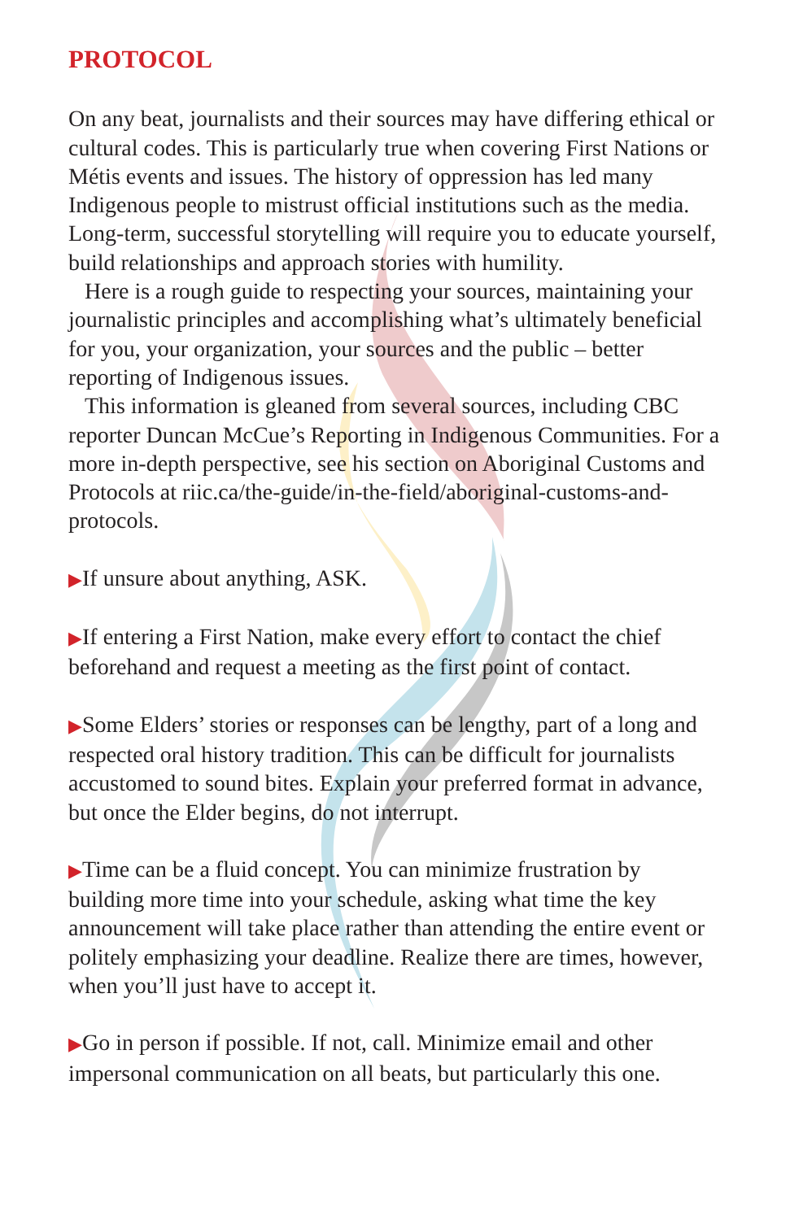PROTOCOL
On any beat, journalists and their sources may have differing ethical or cultural codes. This is particularly true when covering First Nations or Métis events and issues. The history of oppression has led many Indigenous people to mistrust official institutions such as the media. Long-term, successful storytelling will require you to educate yourself, build relationships and approach stories with humility.
Here is a rough guide to respecting your sources, maintaining your journalistic principles and accomplishing what’s ultimately beneficial for you, your organization, your sources and the public – better reporting of Indigenous issues.
This information is gleaned from several sources, including CBC reporter Duncan McCue’s Reporting in Indigenous Communities. For a more in-depth perspective, see his section on Aboriginal Customs and Protocols at riic.ca/the-guide/in-the-field/aboriginal-customs-and-protocols.
▶If unsure about anything, ASK.
▶If entering a First Nation, make every effort to contact the chief beforehand and request a meeting as the first point of contact.
▶Some Elders’ stories or responses can be lengthy, part of a long and respected oral history tradition. This can be difficult for journalists accustomed to sound bites. Explain your preferred format in advance, but once the Elder begins, do not interrupt.
▶Time can be a fluid concept. You can minimize frustration by building more time into your schedule, asking what time the key announcement will take place rather than attending the entire event or politely emphasizing your deadline. Realize there are times, however, when you’ll just have to accept it.
▶Go in person if possible. If not, call. Minimize email and other impersonal communication on all beats, but particularly this one.